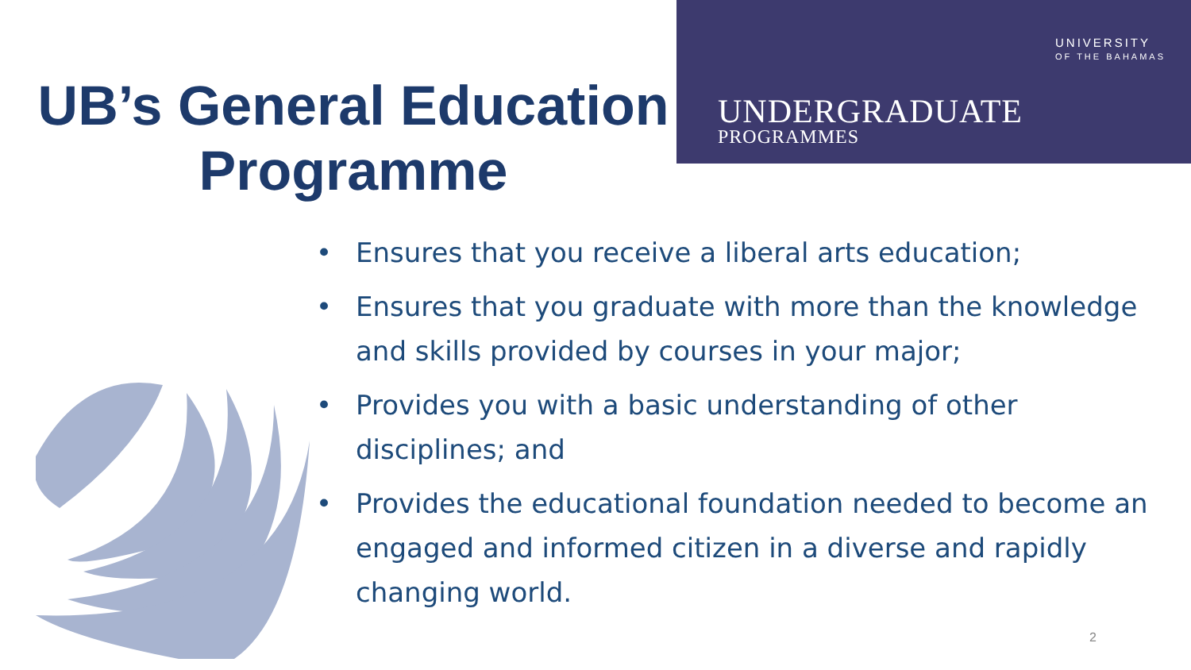UNIVERSITY
OF THE BAHAMAS
UNDERGRADUATE
PROGRAMMES
UB’s General Education Programme
• Ensures that you receive a liberal arts education;
• Ensures that you graduate with more than the knowledge and skills provided by courses in your major;
• Provides you with a basic understanding of other disciplines; and
• Provides the educational foundation needed to become an engaged and informed citizen in a diverse and rapidly changing world.
2